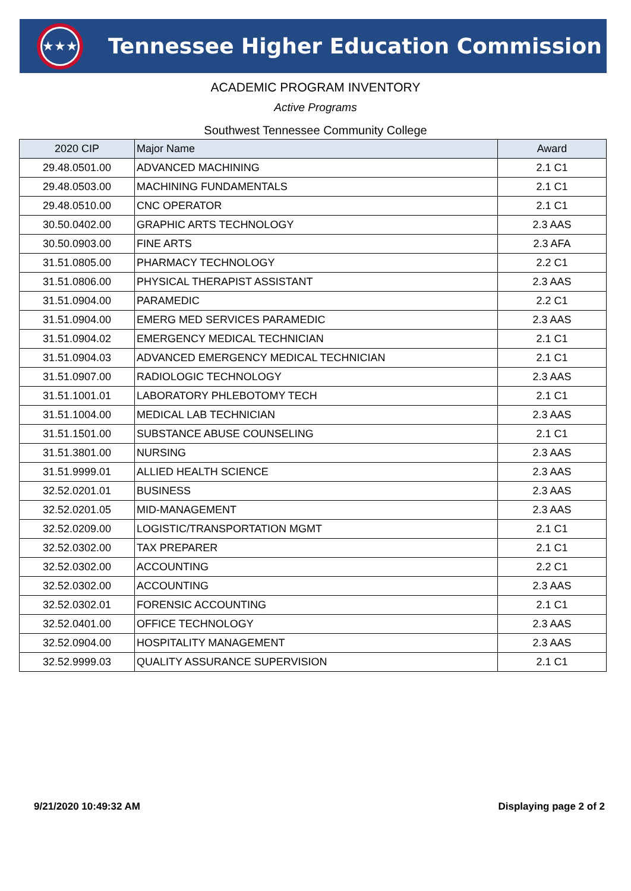★★★
Tennessee Higher Education Commission
ACADEMIC PROGRAM INVENTORY
Active Programs
Southwest Tennessee Community College
| 2020 CIP | Major Name | Award |
| --- | --- | --- |
| 29.48.0501.00 | ADVANCED MACHINING | 2.1 C1 |
| 29.48.0503.00 | MACHINING FUNDAMENTALS | 2.1 C1 |
| 29.48.0510.00 | CNC OPERATOR | 2.1 C1 |
| 30.50.0402.00 | GRAPHIC ARTS TECHNOLOGY | 2.3 AAS |
| 30.50.0903.00 | FINE ARTS | 2.3 AFA |
| 31.51.0805.00 | PHARMACY TECHNOLOGY | 2.2 C1 |
| 31.51.0806.00 | PHYSICAL THERAPIST ASSISTANT | 2.3 AAS |
| 31.51.0904.00 | PARAMEDIC | 2.2 C1 |
| 31.51.0904.00 | EMERG MED SERVICES PARAMEDIC | 2.3 AAS |
| 31.51.0904.02 | EMERGENCY MEDICAL TECHNICIAN | 2.1 C1 |
| 31.51.0904.03 | ADVANCED EMERGENCY MEDICAL TECHNICIAN | 2.1 C1 |
| 31.51.0907.00 | RADIOLOGIC TECHNOLOGY | 2.3 AAS |
| 31.51.1001.01 | LABORATORY PHLEBOTOMY TECH | 2.1 C1 |
| 31.51.1004.00 | MEDICAL LAB TECHNICIAN | 2.3 AAS |
| 31.51.1501.00 | SUBSTANCE ABUSE COUNSELING | 2.1 C1 |
| 31.51.3801.00 | NURSING | 2.3 AAS |
| 31.51.9999.01 | ALLIED HEALTH SCIENCE | 2.3 AAS |
| 32.52.0201.01 | BUSINESS | 2.3 AAS |
| 32.52.0201.05 | MID-MANAGEMENT | 2.3 AAS |
| 32.52.0209.00 | LOGISTIC/TRANSPORTATION MGMT | 2.1 C1 |
| 32.52.0302.00 | TAX PREPARER | 2.1 C1 |
| 32.52.0302.00 | ACCOUNTING | 2.2 C1 |
| 32.52.0302.00 | ACCOUNTING | 2.3 AAS |
| 32.52.0302.01 | FORENSIC ACCOUNTING | 2.1 C1 |
| 32.52.0401.00 | OFFICE TECHNOLOGY | 2.3 AAS |
| 32.52.0904.00 | HOSPITALITY MANAGEMENT | 2.3 AAS |
| 32.52.9999.03 | QUALITY ASSURANCE SUPERVISION | 2.1 C1 |
9/21/2020 10:49:32 AM Displaying page 2 of 2